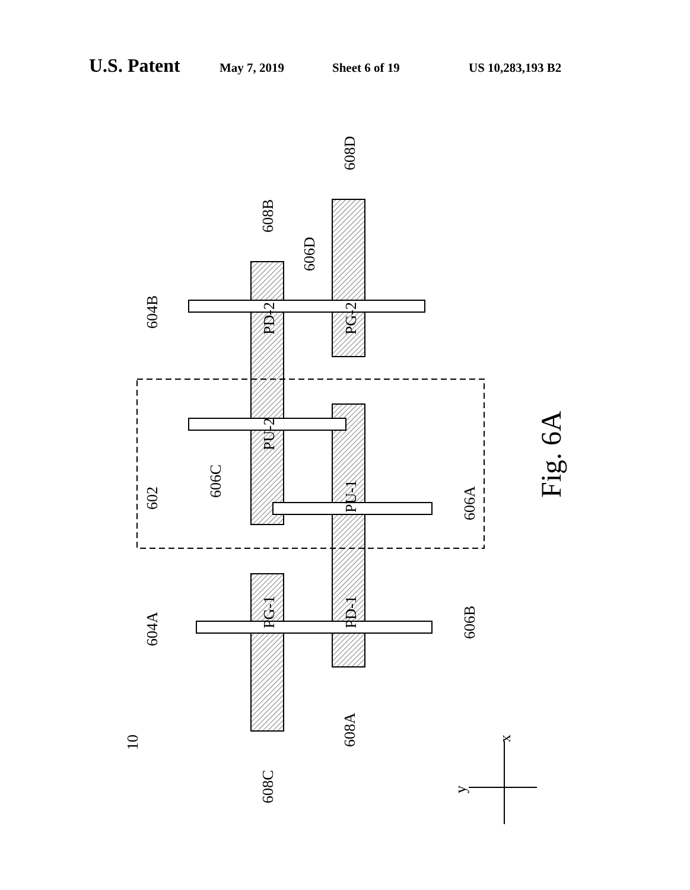U.S. Patent May 7, 2019 Sheet 6 of 19 US 10,283,193 B2
604B
602
604A
606C
608B
606D
608D
606A
606B
608A
608C
10
PD-2
PG-2
PU-2
PU-1
PG-1
PD-1
x
y
Fig. 6A